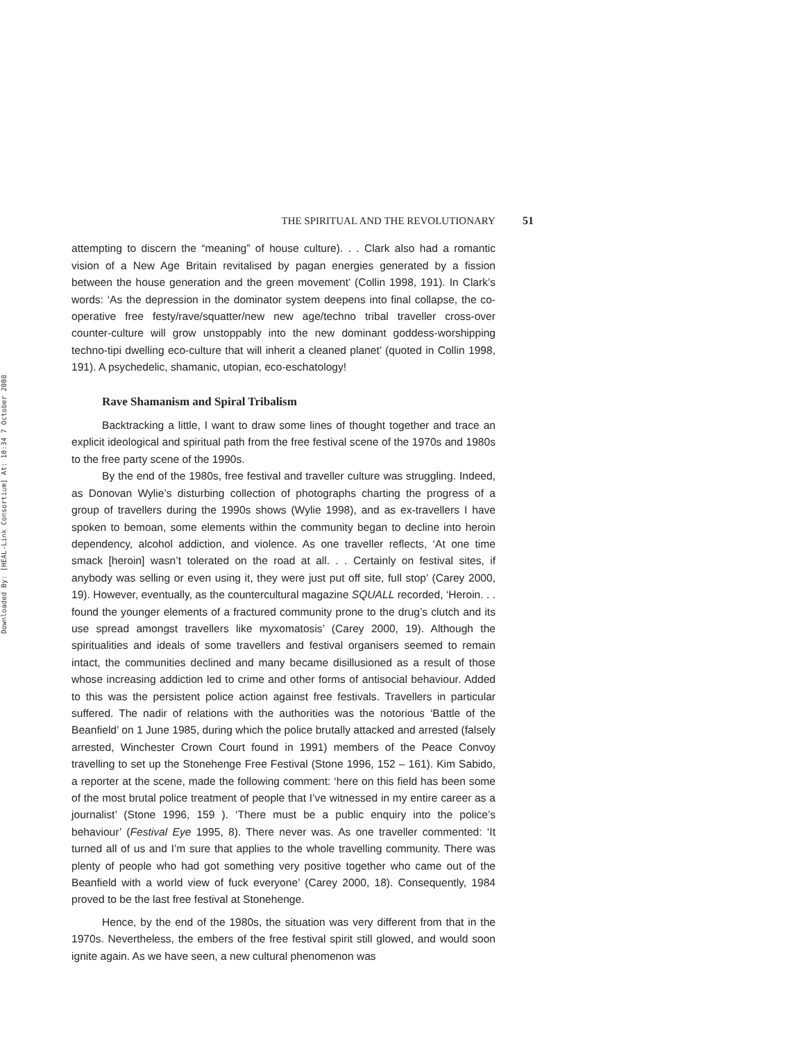Downloaded By: [HEAL-Link Consortium] At: 10:34 7 October 2008
THE SPIRITUAL AND THE REVOLUTIONARY 51
attempting to discern the “meaning” of house culture). . . Clark also had a romantic vision of a New Age Britain revitalised by pagan energies generated by a fission between the house generation and the green movement’ (Collin 1998, 191). In Clark’s words: ‘As the depression in the dominator system deepens into final collapse, the co-operative free festy/rave/squatter/new new age/techno tribal traveller cross-over counter-culture will grow unstoppably into the new dominant goddess-worshipping techno-tipi dwelling eco-culture that will inherit a cleaned planet’ (quoted in Collin 1998, 191). A psychedelic, shamanic, utopian, eco-eschatology!
Rave Shamanism and Spiral Tribalism
Backtracking a little, I want to draw some lines of thought together and trace an explicit ideological and spiritual path from the free festival scene of the 1970s and 1980s to the free party scene of the 1990s.
By the end of the 1980s, free festival and traveller culture was struggling. Indeed, as Donovan Wylie’s disturbing collection of photographs charting the progress of a group of travellers during the 1990s shows (Wylie 1998), and as ex-travellers I have spoken to bemoan, some elements within the community began to decline into heroin dependency, alcohol addiction, and violence. As one traveller reflects, ‘At one time smack [heroin] wasn’t tolerated on the road at all. . . Certainly on festival sites, if anybody was selling or even using it, they were just put off site, full stop’ (Carey 2000, 19). However, eventually, as the countercultural magazine SQUALL recorded, ‘Heroin. . . found the younger elements of a fractured community prone to the drug’s clutch and its use spread amongst travellers like myxomatosis’ (Carey 2000, 19). Although the spiritualities and ideals of some travellers and festival organisers seemed to remain intact, the communities declined and many became disillusioned as a result of those whose increasing addiction led to crime and other forms of antisocial behaviour. Added to this was the persistent police action against free festivals. Travellers in particular suffered. The nadir of relations with the authorities was the notorious ‘Battle of the Beanfield’ on 1 June 1985, during which the police brutally attacked and arrested (falsely arrested, Winchester Crown Court found in 1991) members of the Peace Convoy travelling to set up the Stonehenge Free Festival (Stone 1996, 152 – 161). Kim Sabido, a reporter at the scene, made the following comment: ‘here on this field has been some of the most brutal police treatment of people that I’ve witnessed in my entire career as a journalist’ (Stone 1996, 159 ). ‘There must be a public enquiry into the police’s behaviour’ (Festival Eye 1995, 8). There never was. As one traveller commented: ‘It turned all of us and I’m sure that applies to the whole travelling community. There was plenty of people who had got something very positive together who came out of the Beanfield with a world view of fuck everyone’ (Carey 2000, 18). Consequently, 1984 proved to be the last free festival at Stonehenge.
Hence, by the end of the 1980s, the situation was very different from that in the 1970s. Nevertheless, the embers of the free festival spirit still glowed, and would soon ignite again. As we have seen, a new cultural phenomenon was